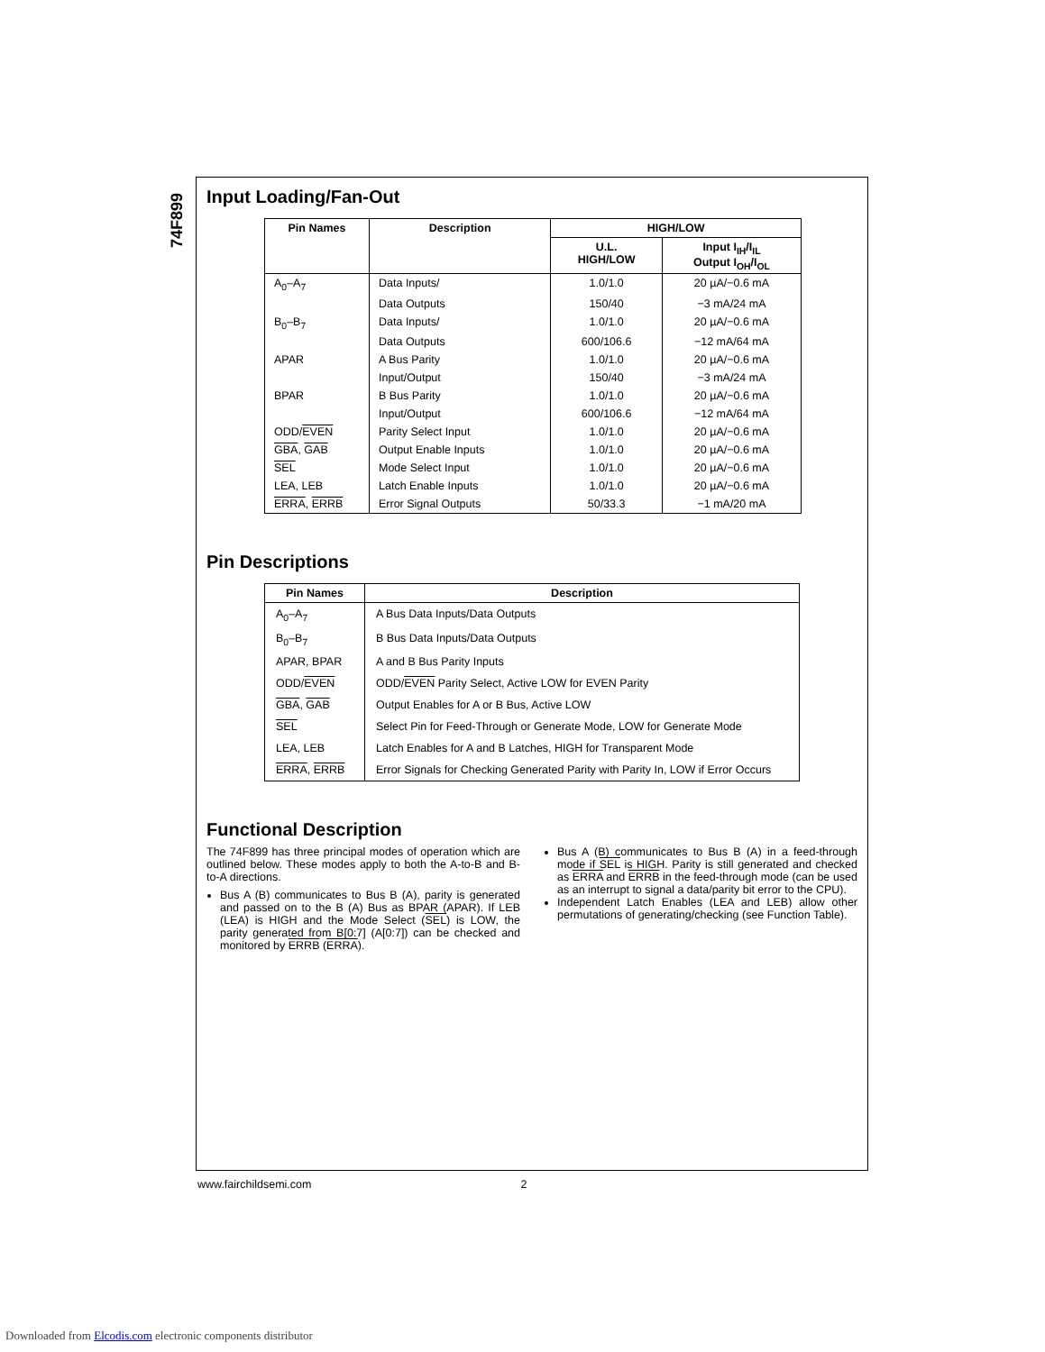74F899
Input Loading/Fan-Out
| Pin Names | Description | HIGH/LOW | |
| --- | --- | --- | --- |
| | | U.L. HIGH/LOW | Input I<sub>IH</sub>/I<sub>IL</sub> Output I<sub>OH</sub>/I<sub>OL</sub> |
| A<sub>0</sub>–A<sub>7</sub> | Data Inputs/ | 1.0/1.0 | 20 µA/−0.6 mA |
| | Data Outputs | 150/40 | −3 mA/24 mA |
| B<sub>0</sub>–B<sub>7</sub> | Data Inputs/ | 1.0/1.0 | 20 µA/−0.6 mA |
| | Data Outputs | 600/106.6 | −12 mA/64 mA |
| APAR | A Bus Parity | 1.0/1.0 | 20 µA/−0.6 mA |
| | Input/Output | 150/40 | −3 mA/24 mA |
| BPAR | B Bus Parity | 1.0/1.0 | 20 µA/−0.6 mA |
| | Input/Output | 600/106.6 | −12 mA/64 mA |
| ODD/ EVEN | Parity Select Input | 1.0/1.0 | 20 µA/−0.6 mA |
| GBA , GAB | Output Enable Inputs | 1.0/1.0 | 20 µA/−0.6 mA |
| SEL | Mode Select Input | 1.0/1.0 | 20 µA/−0.6 mA |
| LEA, LEB | Latch Enable Inputs | 1.0/1.0 | 20 µA/−0.6 mA |
| ERRA , ERRB | Error Signal Outputs | 50/33.3 | −1 mA/20 mA |
Pin Descriptions
| Pin Names | Description |
| --- | --- |
| A<sub>0</sub>–A<sub>7</sub> | A Bus Data Inputs/Data Outputs |
| B<sub>0</sub>–B<sub>7</sub> | B Bus Data Inputs/Data Outputs |
| APAR, BPAR | A and B Bus Parity Inputs |
| ODD/ EVEN | ODD/ EVEN Parity Select, Active LOW for EVEN Parity |
| GBA , GAB | Output Enables for A or B Bus, Active LOW |
| SEL | Select Pin for Feed-Through or Generate Mode, LOW for Generate Mode |
| LEA, LEB | Latch Enables for A and B Latches, HIGH for Transparent Mode |
| ERRA , ERRB | Error Signals for Checking Generated Parity with Parity In, LOW if Error Occurs |
Functional Description
The 74F899 has three principal modes of operation which are outlined below. These modes apply to both the A-to-B and B-to-A directions.
Bus A (B) communicates to Bus B (A), parity is generated and passed on to the B (A) Bus as BPAR (APAR). If LEB (LEA) is HIGH and the Mode Select (SEL) is LOW, the parity generated from B[0:7] (A[0:7]) can be checked and monitored by ERRB (ERRA).
Bus A (B) communicates to Bus B (A) in a feed-through mode if SEL is HIGH. Parity is still generated and checked as ERRA and ERRB in the feed-through mode (can be used as an interrupt to signal a data/parity bit error to the CPU).
Independent Latch Enables (LEA and LEB) allow other permutations of generating/checking (see Function Table).
www.fairchildsemi.com 2
Downloaded from Elcodis.com electronic components distributor